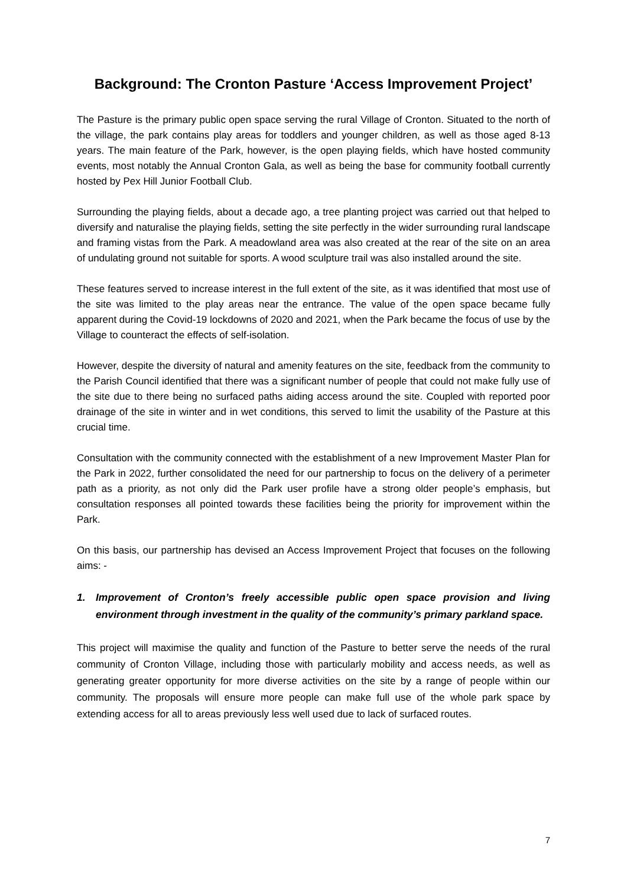Background: The Cronton Pasture ‘Access Improvement Project’
The Pasture is the primary public open space serving the rural Village of Cronton. Situated to the north of the village, the park contains play areas for toddlers and younger children, as well as those aged 8-13 years. The main feature of the Park, however, is the open playing fields, which have hosted community events, most notably the Annual Cronton Gala, as well as being the base for community football currently hosted by Pex Hill Junior Football Club.
Surrounding the playing fields, about a decade ago, a tree planting project was carried out that helped to diversify and naturalise the playing fields, setting the site perfectly in the wider surrounding rural landscape and framing vistas from the Park. A meadowland area was also created at the rear of the site on an area of undulating ground not suitable for sports. A wood sculpture trail was also installed around the site.
These features served to increase interest in the full extent of the site, as it was identified that most use of the site was limited to the play areas near the entrance. The value of the open space became fully apparent during the Covid-19 lockdowns of 2020 and 2021, when the Park became the focus of use by the Village to counteract the effects of self-isolation.
However, despite the diversity of natural and amenity features on the site, feedback from the community to the Parish Council identified that there was a significant number of people that could not make fully use of the site due to there being no surfaced paths aiding access around the site. Coupled with reported poor drainage of the site in winter and in wet conditions, this served to limit the usability of the Pasture at this crucial time.
Consultation with the community connected with the establishment of a new Improvement Master Plan for the Park in 2022, further consolidated the need for our partnership to focus on the delivery of a perimeter path as a priority, as not only did the Park user profile have a strong older people’s emphasis, but consultation responses all pointed towards these facilities being the priority for improvement within the Park.
On this basis, our partnership has devised an Access Improvement Project that focuses on the following aims: -
1. Improvement of Cronton’s freely accessible public open space provision and living environment through investment in the quality of the community’s primary parkland space.
This project will maximise the quality and function of the Pasture to better serve the needs of the rural community of Cronton Village, including those with particularly mobility and access needs, as well as generating greater opportunity for more diverse activities on the site by a range of people within our community. The proposals will ensure more people can make full use of the whole park space by extending access for all to areas previously less well used due to lack of surfaced routes.
7